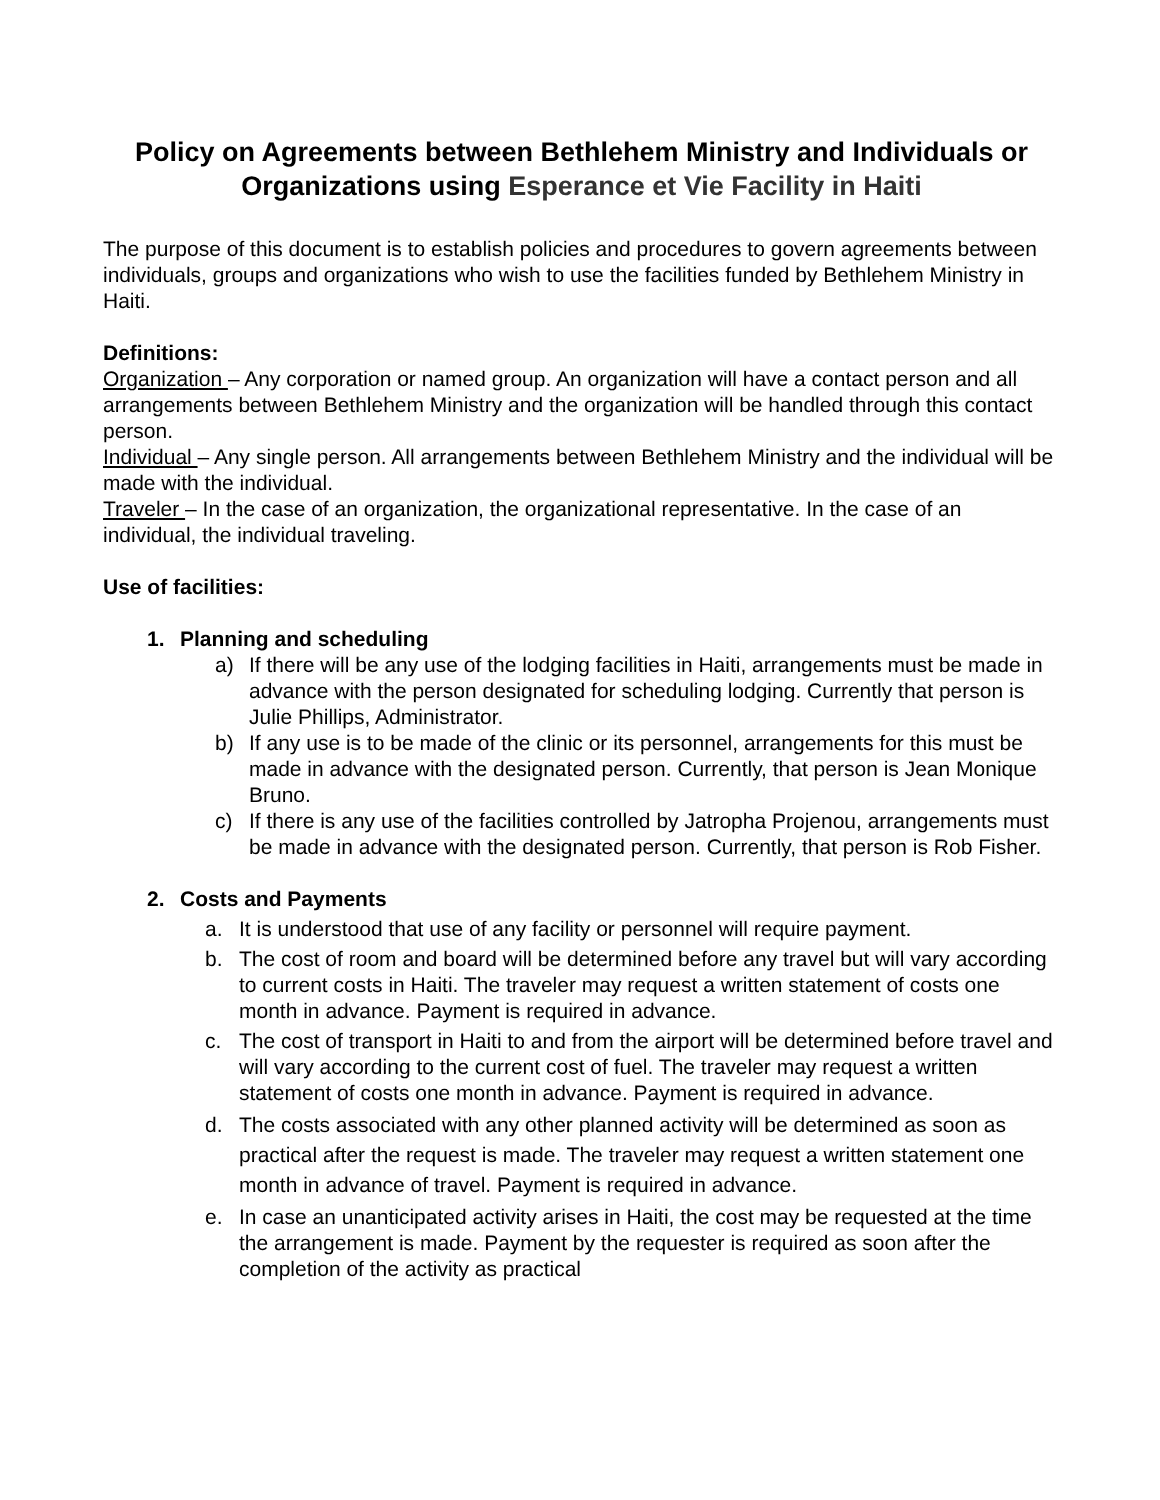Policy on Agreements between Bethlehem Ministry and Individuals or Organizations using Esperance et Vie Facility in Haiti
The purpose of this document is to establish policies and procedures to govern agreements between individuals, groups and organizations who wish to use the facilities funded by Bethlehem Ministry in Haiti.
Definitions:
Organization – Any corporation or named group. An organization will have a contact person and all arrangements between Bethlehem Ministry and the organization will be handled through this contact person.
Individual – Any single person. All arrangements between Bethlehem Ministry and the individual will be made with the individual.
Traveler – In the case of an organization, the organizational representative. In the case of an individual, the individual traveling.
Use of facilities:
1. Planning and scheduling
a) If there will be any use of the lodging facilities in Haiti, arrangements must be made in advance with the person designated for scheduling lodging. Currently that person is Julie Phillips, Administrator.
b) If any use is to be made of the clinic or its personnel, arrangements for this must be made in advance with the designated person. Currently, that person is Jean Monique Bruno.
c) If there is any use of the facilities controlled by Jatropha Projenou, arrangements must be made in advance with the designated person. Currently, that person is Rob Fisher.
2. Costs and Payments
a. It is understood that use of any facility or personnel will require payment.
b. The cost of room and board will be determined before any travel but will vary according to current costs in Haiti. The traveler may request a written statement of costs one month in advance. Payment is required in advance.
c. The cost of transport in Haiti to and from the airport will be determined before travel and will vary according to the current cost of fuel. The traveler may request a written statement of costs one month in advance. Payment is required in advance.
d. The costs associated with any other planned activity will be determined as soon as practical after the request is made. The traveler may request a written statement one month in advance of travel. Payment is required in advance.
e. In case an unanticipated activity arises in Haiti, the cost may be requested at the time the arrangement is made. Payment by the requester is required as soon after the completion of the activity as practical